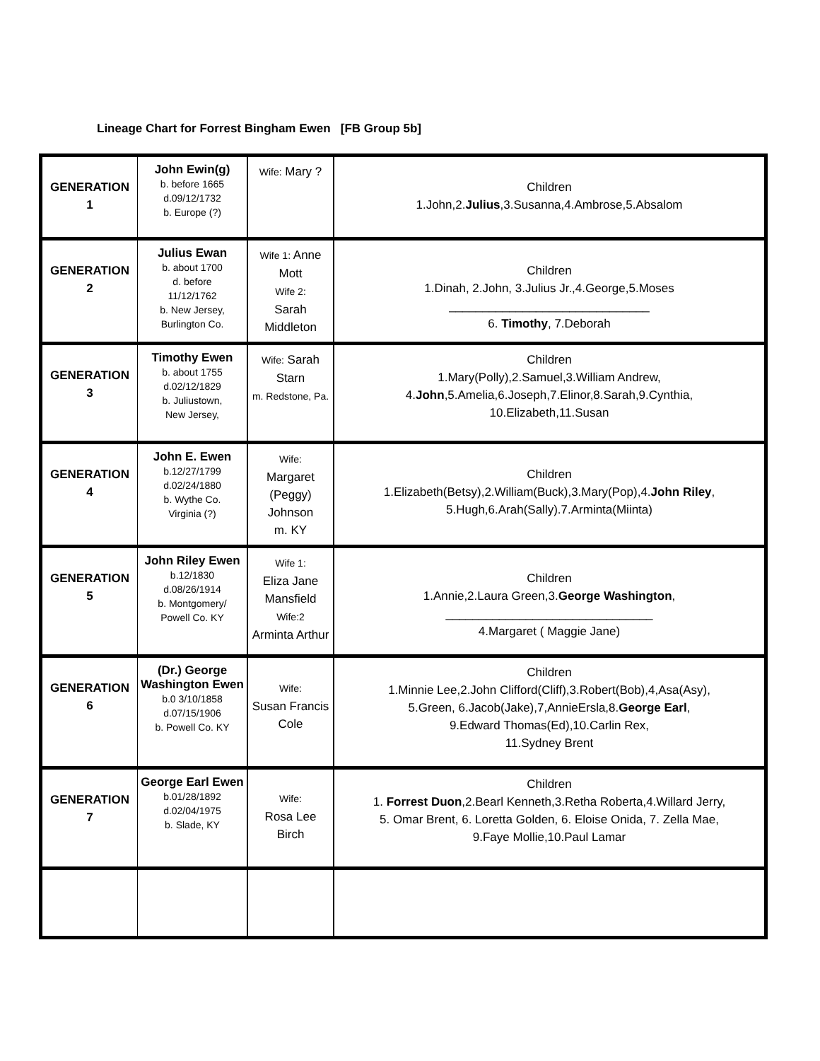Lineage Chart for Forrest Bingham Ewen [FB Group 5b]
| GENERATION 1 | John Ewin(g) b. before 1665 d.09/12/1732 b. Europe (?) | Wife: Mary ? | Children 1.John,2. Julius ,3.Susanna,4.Ambrose,5.Absalom |
| GENERATION 2 | Julius Ewan b. about 1700 d. before 11/12/1762 b. New Jersey, Burlington Co. | Wife 1: Anne Mott Wife 2: Sarah Middleton | Children 1.Dinah, 2.John, 3.Julius Jr.,4.George,5.Moses ______________________________ 6. Timothy , 7.Deborah |
| GENERATION 3 | Timothy Ewen b. about 1755 d.02/12/1829 b. Juliustown, New Jersey, | Wife: Sarah Starn m. Redstone, Pa. | Children 1.Mary(Polly),2.Samuel,3.William Andrew, 4. John ,5.Amelia,6.Joseph,7.Elinor,8.Sarah,9.Cynthia, 10.Elizabeth,11.Susan |
| GENERATION 4 | John E. Ewen b.12/27/1799 d.02/24/1880 b. Wythe Co. Virginia (?) | Wife: Margaret (Peggy) Johnson m. KY | Children 1.Elizabeth(Betsy),2.William(Buck),3.Mary(Pop),4. John Riley , 5.Hugh,6.Arah(Sally).7.Arminta(Miinta) |
| GENERATION 5 | John Riley Ewen b.12/1830 d.08/26/1914 b. Montgomery/ Powell Co. KY | Wife 1: Eliza Jane Mansfield Wife:2 Arminta Arthur | Children 1.Annie,2.Laura Green,3. George Washington , _______________________________ 4.Margaret ( Maggie Jane) |
| GENERATION 6 | (Dr.) George Washington Ewen b.0 3/10/1858 d.07/15/1906 b. Powell Co. KY | Wife: Susan Francis Cole | Children 1.Minnie Lee,2.John Clifford(Cliff),3.Robert(Bob),4,Asa(Asy), 5.Green, 6.Jacob(Jake),7,AnnieErsla,8. George Earl , 9.Edward Thomas(Ed),10.Carlin Rex, 11.Sydney Brent |
| GENERATION 7 | George Earl Ewen b.01/28/1892 d.02/04/1975 b. Slade, KY | Wife: Rosa Lee Birch | Children 1. Forrest Duon ,2.Bearl Kenneth,3.Retha Roberta,4.Willard Jerry, 5. Omar Brent, 6. Loretta Golden, 6. Eloise Onida, 7. Zella Mae, 9.Faye Mollie,10.Paul Lamar |